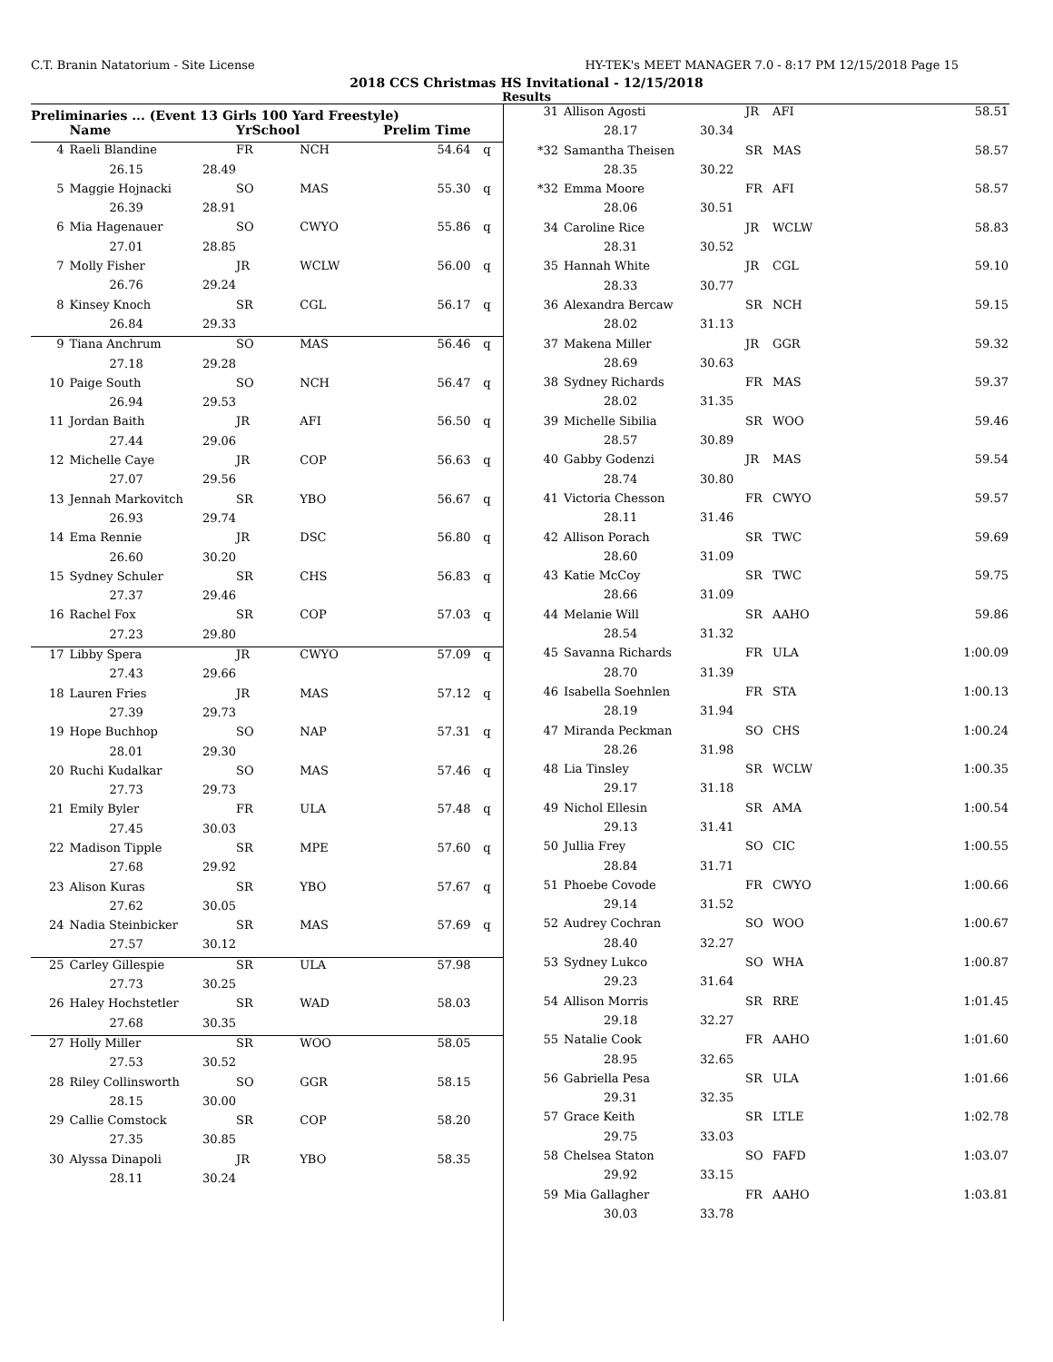C.T. Branin Natatorium - Site License HY-TEK's MEET MANAGER 7.0 - 8:17 PM 12/15/2018 Page 15
2018 CCS Christmas HS Invitational - 12/15/2018
Results
Preliminaries ... (Event 13 Girls 100 Yard Freestyle)
| | Name | | YrSchool | | Prelim Time | |
| --- | --- | --- | --- | --- | --- | --- |
| 4 | Raeli Blandine | | FR | NCH | 54.64 | q |
| | 26.15 | 28.49 | | | | |
| 5 | Maggie Hojnacki | | SO | MAS | 55.30 | q |
| | 26.39 | 28.91 | | | | |
| 6 | Mia Hagenauer | | SO | CWYO | 55.86 | q |
| | 27.01 | 28.85 | | | | |
| 7 | Molly Fisher | | JR | WCLW | 56.00 | q |
| | 26.76 | 29.24 | | | | |
| 8 | Kinsey Knoch | | SR | CGL | 56.17 | q |
| | 26.84 | 29.33 | | | | |
| 9 | Tiana Anchrum | | SO | MAS | 56.46 | q |
| | 27.18 | 29.28 | | | | |
| 10 | Paige South | | SO | NCH | 56.47 | q |
| | 26.94 | 29.53 | | | | |
| 11 | Jordan Baith | | JR | AFI | 56.50 | q |
| | 27.44 | 29.06 | | | | |
| 12 | Michelle Caye | | JR | COP | 56.63 | q |
| | 27.07 | 29.56 | | | | |
| 13 | Jennah Markovitch | | SR | YBO | 56.67 | q |
| | 26.93 | 29.74 | | | | |
| 14 | Ema Rennie | | JR | DSC | 56.80 | q |
| | 26.60 | 30.20 | | | | |
| 15 | Sydney Schuler | | SR | CHS | 56.83 | q |
| | 27.37 | 29.46 | | | | |
| 16 | Rachel Fox | | SR | COP | 57.03 | q |
| | 27.23 | 29.80 | | | | |
| 17 | Libby Spera | | JR | CWYO | 57.09 | q |
| | 27.43 | 29.66 | | | | |
| 18 | Lauren Fries | | JR | MAS | 57.12 | q |
| | 27.39 | 29.73 | | | | |
| 19 | Hope Buchhop | | SO | NAP | 57.31 | q |
| | 28.01 | 29.30 | | | | |
| 20 | Ruchi Kudalkar | | SO | MAS | 57.46 | q |
| | 27.73 | 29.73 | | | | |
| 21 | Emily Byler | | FR | ULA | 57.48 | q |
| | 27.45 | 30.03 | | | | |
| 22 | Madison Tipple | | SR | MPE | 57.60 | q |
| | 27.68 | 29.92 | | | | |
| 23 | Alison Kuras | | SR | YBO | 57.67 | q |
| | 27.62 | 30.05 | | | | |
| 24 | Nadia Steinbicker | | SR | MAS | 57.69 | q |
| | 27.57 | 30.12 | | | | |
| 25 | Carley Gillespie | | SR | ULA | 57.98 | |
| | 27.73 | 30.25 | | | | |
| 26 | Haley Hochstetler | | SR | WAD | 58.03 | |
| | 27.68 | 30.35 | | | | |
| 27 | Holly Miller | | SR | WOO | 58.05 | |
| | 27.53 | 30.52 | | | | |
| 28 | Riley Collinsworth | | SO | GGR | 58.15 | |
| | 28.15 | 30.00 | | | | |
| 29 | Callie Comstock | | SR | COP | 58.20 | |
| | 27.35 | 30.85 | | | | |
| 30 | Alyssa Dinapoli | | JR | YBO | 58.35 | |
| | 28.11 | 30.24 | | | | |
| 31 | Allison Agosti | | JR | AFI | 58.51 |
| | 28.17 | 30.34 | | | |
| *32 | Samantha Theisen | | SR | MAS | 58.57 |
| | 28.35 | 30.22 | | | |
| *32 | Emma Moore | | FR | AFI | 58.57 |
| | 28.06 | 30.51 | | | |
| 34 | Caroline Rice | | JR | WCLW | 58.83 |
| | 28.31 | 30.52 | | | |
| 35 | Hannah White | | JR | CGL | 59.10 |
| | 28.33 | 30.77 | | | |
| 36 | Alexandra Bercaw | | SR | NCH | 59.15 |
| | 28.02 | 31.13 | | | |
| 37 | Makena Miller | | JR | GGR | 59.32 |
| | 28.69 | 30.63 | | | |
| 38 | Sydney Richards | | FR | MAS | 59.37 |
| | 28.02 | 31.35 | | | |
| 39 | Michelle Sibilia | | SR | WOO | 59.46 |
| | 28.57 | 30.89 | | | |
| 40 | Gabby Godenzi | | JR | MAS | 59.54 |
| | 28.74 | 30.80 | | | |
| 41 | Victoria Chesson | | FR | CWYO | 59.57 |
| | 28.11 | 31.46 | | | |
| 42 | Allison Porach | | SR | TWC | 59.69 |
| | 28.60 | 31.09 | | | |
| 43 | Katie McCoy | | SR | TWC | 59.75 |
| | 28.66 | 31.09 | | | |
| 44 | Melanie Will | | SR | AAHO | 59.86 |
| | 28.54 | 31.32 | | | |
| 45 | Savanna Richards | | FR | ULA | 1:00.09 |
| | 28.70 | 31.39 | | | |
| 46 | Isabella Soehnlen | | FR | STA | 1:00.13 |
| | 28.19 | 31.94 | | | |
| 47 | Miranda Peckman | | SO | CHS | 1:00.24 |
| | 28.26 | 31.98 | | | |
| 48 | Lia Tinsley | | SR | WCLW | 1:00.35 |
| | 29.17 | 31.18 | | | |
| 49 | Nichol Ellesin | | SR | AMA | 1:00.54 |
| | 29.13 | 31.41 | | | |
| 50 | Jullia Frey | | SO | CIC | 1:00.55 |
| | 28.84 | 31.71 | | | |
| 51 | Phoebe Covode | | FR | CWYO | 1:00.66 |
| | 29.14 | 31.52 | | | |
| 52 | Audrey Cochran | | SO | WOO | 1:00.67 |
| | 28.40 | 32.27 | | | |
| 53 | Sydney Lukco | | SO | WHA | 1:00.87 |
| | 29.23 | 31.64 | | | |
| 54 | Allison Morris | | SR | RRE | 1:01.45 |
| | 29.18 | 32.27 | | | |
| 55 | Natalie Cook | | FR | AAHO | 1:01.60 |
| | 28.95 | 32.65 | | | |
| 56 | Gabriella Pesa | | SR | ULA | 1:01.66 |
| | 29.31 | 32.35 | | | |
| 57 | Grace Keith | | SR | LTLE | 1:02.78 |
| | 29.75 | 33.03 | | | |
| 58 | Chelsea Staton | | SO | FAFD | 1:03.07 |
| | 29.92 | 33.15 | | | |
| 59 | Mia Gallagher | | FR | AAHO | 1:03.81 |
| | 30.03 | 33.78 | | | |